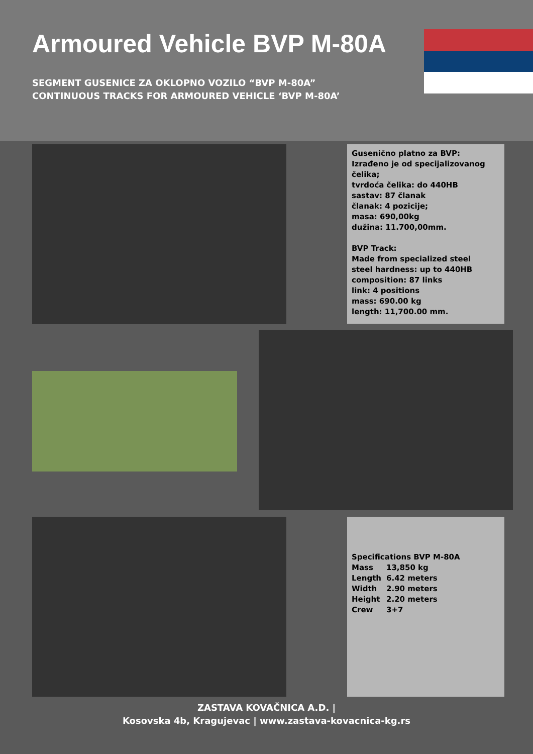Armoured Vehicle BVP M-80A
SEGMENT GUSENICE ZA OKLOPNO VOZILO “BVP M-80A”
CONTINUOUS TRACKS FOR ARMOURED VEHICLE ‘BVP M-80A’
Guseničn​o platno za BVP:
Izrađeno je od specijalizovanog čelika;
tvrdoća čelika: do 440HB
sastav: 87 članak
članak: 4 pozicije;
masa: 690,00kg
dužina: 11.700,00mm.
BVP Track:
Made from specialized steel
steel hardness: up to 440HB
composition: 87 links
link: 4 positions
mass: 690.00 kg
length: 11,700.00 mm.
Specifications BVP M-80A
| Mass | 13,850 kg |
| Length | 6.42 meters |
| Width | 2.90 meters |
| Height | 2.20 meters |
| Crew | 3+7 |
ZASTAVA KOVAČNICA A.D. |
Kosovska 4b, Kragujevac | www.zastava-kovacnica-kg.rs